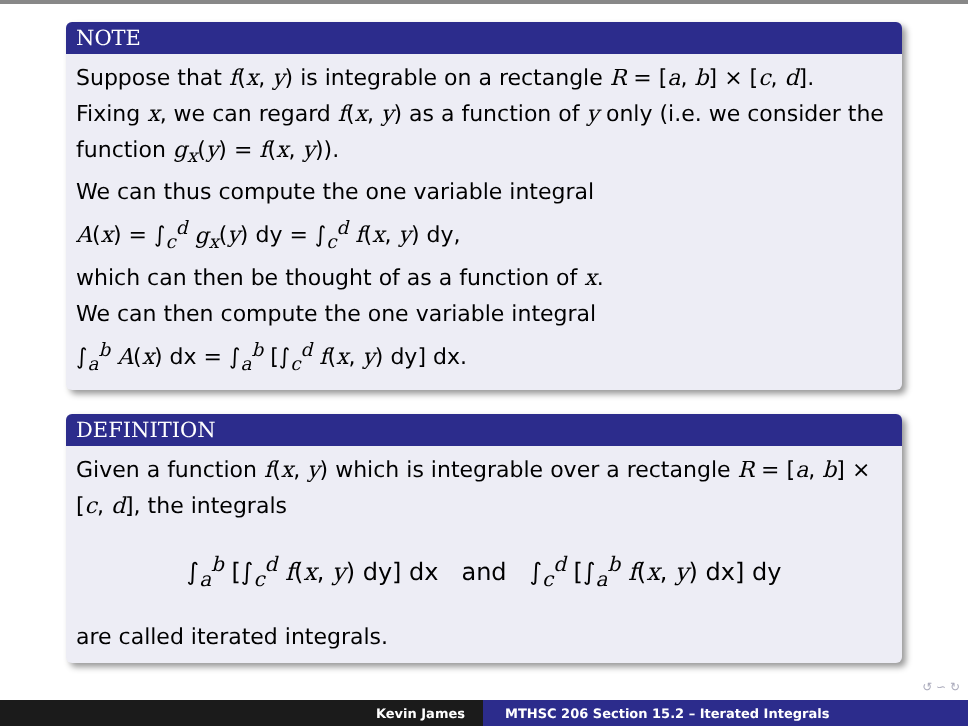NOTE
Suppose that f(x, y) is integrable on a rectangle R = [a, b] × [c, d].
Fixing x, we can regard f(x, y) as a function of y only (i.e. we consider the function g<sub>x</sub>(y) = f(x, y)).
We can thus compute the one variable integral
A(x) = ∫<sub>c</sub><sup>d</sup> g<sub>x</sub>(y) dy = ∫<sub>c</sub><sup>d</sup> f(x, y) dy,
which can then be thought of as a function of x.
We can then compute the one variable integral
∫<sub>a</sub><sup>b</sup> A(x) dx = ∫<sub>a</sub><sup>b</sup> [∫<sub>c</sub><sup>d</sup> f(x, y) dy] dx.
DEFINITION
Given a function f(x, y) which is integrable over a rectangle R = [a, b] × [c, d], the integrals
∫<sub>a</sub><sup>b</sup> [∫<sub>c</sub><sup>d</sup> f(x, y) dy] dx and ∫<sub>c</sub><sup>d</sup> [∫<sub>a</sub><sup>b</sup> f(x, y) dx] dy
are called iterated integrals.
↺ ∽ ↻
Kevin James MTHSC 206 Section 15.2 – Iterated Integrals